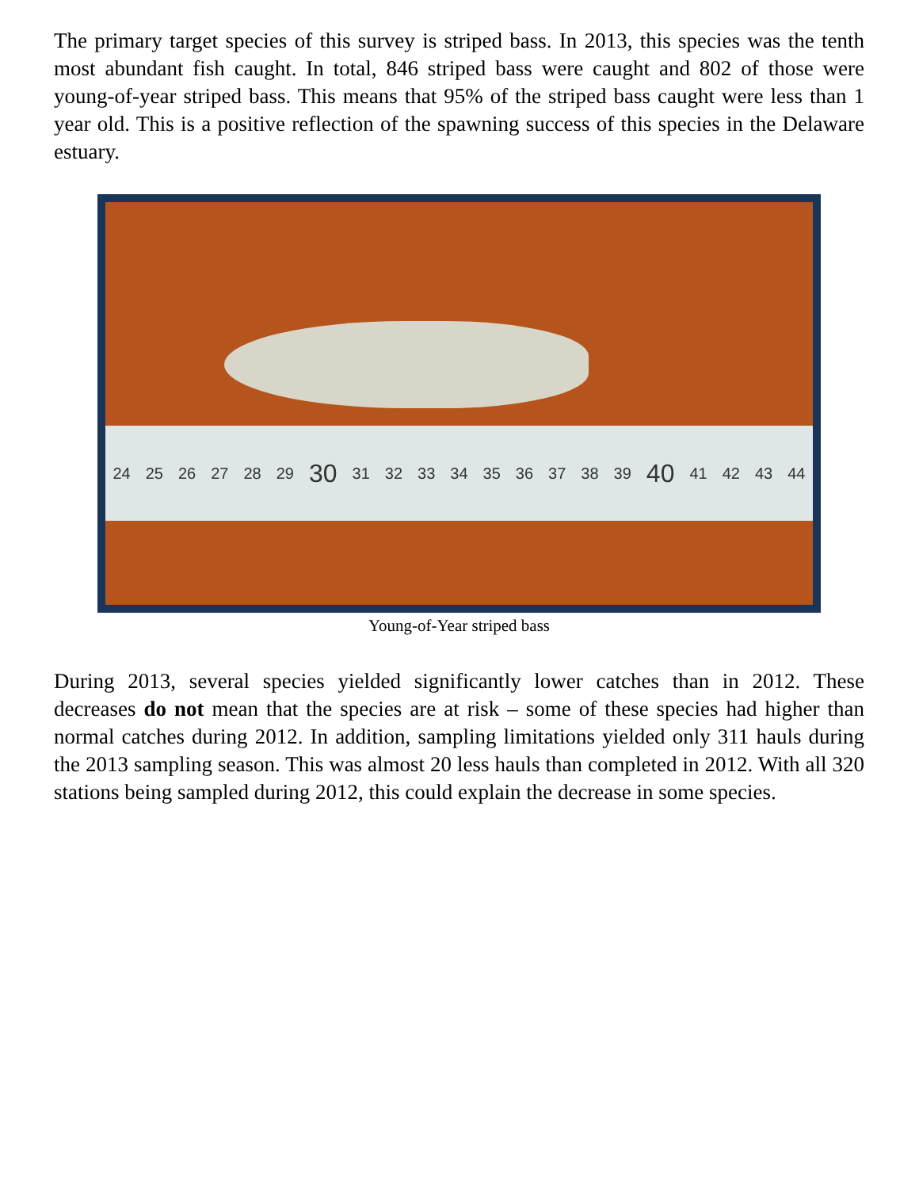The primary target species of this survey is striped bass. In 2013, this species was the tenth most abundant fish caught. In total, 846 striped bass were caught and 802 of those were young-of-year striped bass. This means that 95% of the striped bass caught were less than 1 year old. This is a positive reflection of the spawning success of this species in the Delaware estuary.
24 25 26 27 28 29 30 31 32 33 34 35 36 37 38 39 40 41 42 43 44
Young-of-Year striped bass
During 2013, several species yielded significantly lower catches than in 2012. These decreases do not mean that the species are at risk – some of these species had higher than normal catches during 2012. In addition, sampling limitations yielded only 311 hauls during the 2013 sampling season. This was almost 20 less hauls than completed in 2012. With all 320 stations being sampled during 2012, this could explain the decrease in some species.